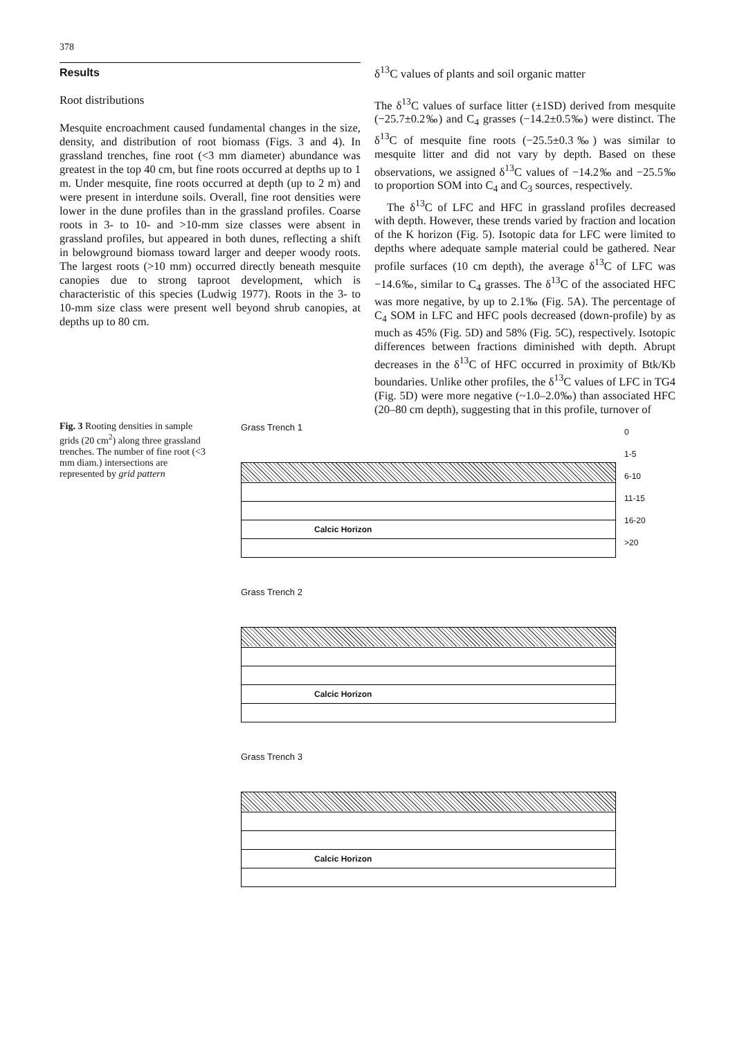378
Results
Root distributions
Mesquite encroachment caused fundamental changes in the size, density, and distribution of root biomass (Figs. 3 and 4). In grassland trenches, fine root (<3 mm diameter) abundance was greatest in the top 40 cm, but fine roots occurred at depths up to 1 m. Under mesquite, fine roots occurred at depth (up to 2 m) and were present in interdune soils. Overall, fine root densities were lower in the dune profiles than in the grassland profiles. Coarse roots in 3- to 10- and >10-mm size classes were absent in grassland profiles, but appeared in both dunes, reflecting a shift in belowground biomass toward larger and deeper woody roots. The largest roots (>10 mm) occurred directly beneath mesquite canopies due to strong taproot development, which is characteristic of this species (Ludwig 1977). Roots in the 3- to 10-mm size class were present well beyond shrub canopies, at depths up to 80 cm.
δ<sup>13</sup>C values of plants and soil organic matter
The δ<sup>13</sup>C values of surface litter (±1SD) derived from mesquite (−25.7±0.2‰) and C<sub>4</sub> grasses (−14.2±0.5‰) were distinct. The δ<sup>13</sup>C of mesquite fine roots (−25.5±0.3‰) was similar to mesquite litter and did not vary by depth. Based on these observations, we assigned δ<sup>13</sup>C values of −14.2‰ and −25.5‰ to proportion SOM into C<sub>4</sub> and C<sub>3</sub> sources, respectively.
The δ<sup>13</sup>C of LFC and HFC in grassland profiles decreased with depth. However, these trends varied by fraction and location of the K horizon (Fig. 5). Isotopic data for LFC were limited to depths where adequate sample material could be gathered. Near profile surfaces (10 cm depth), the average δ<sup>13</sup>C of LFC was −14.6‰, similar to C<sub>4</sub> grasses. The δ<sup>13</sup>C of the associated HFC was more negative, by up to 2.1‰ (Fig. 5A). The percentage of C<sub>4</sub> SOM in LFC and HFC pools decreased (down-profile) by as much as 45% (Fig. 5D) and 58% (Fig. 5C), respectively. Isotopic differences between fractions diminished with depth. Abrupt decreases in the δ<sup>13</sup>C of HFC occurred in proximity of Btk/Kb boundaries. Unlike other profiles, the δ<sup>13</sup>C values of LFC in TG4 (Fig. 5D) were more negative (~1.0–2.0‰) than associated HFC (20–80 cm depth), suggesting that in this profile, turnover of
Fig. 3 Rooting densities in sample grids (20 cm<sup>2</sup>) along three grassland trenches. The number of fine root (<3 mm diam.) intersections are represented by grid pattern
Grass Trench 1
Calcic Horizon
Grass Trench 2
Calcic Horizon
Grass Trench 3
Calcic Horizon
0
1-5
6-10
11-15
16-20
>20